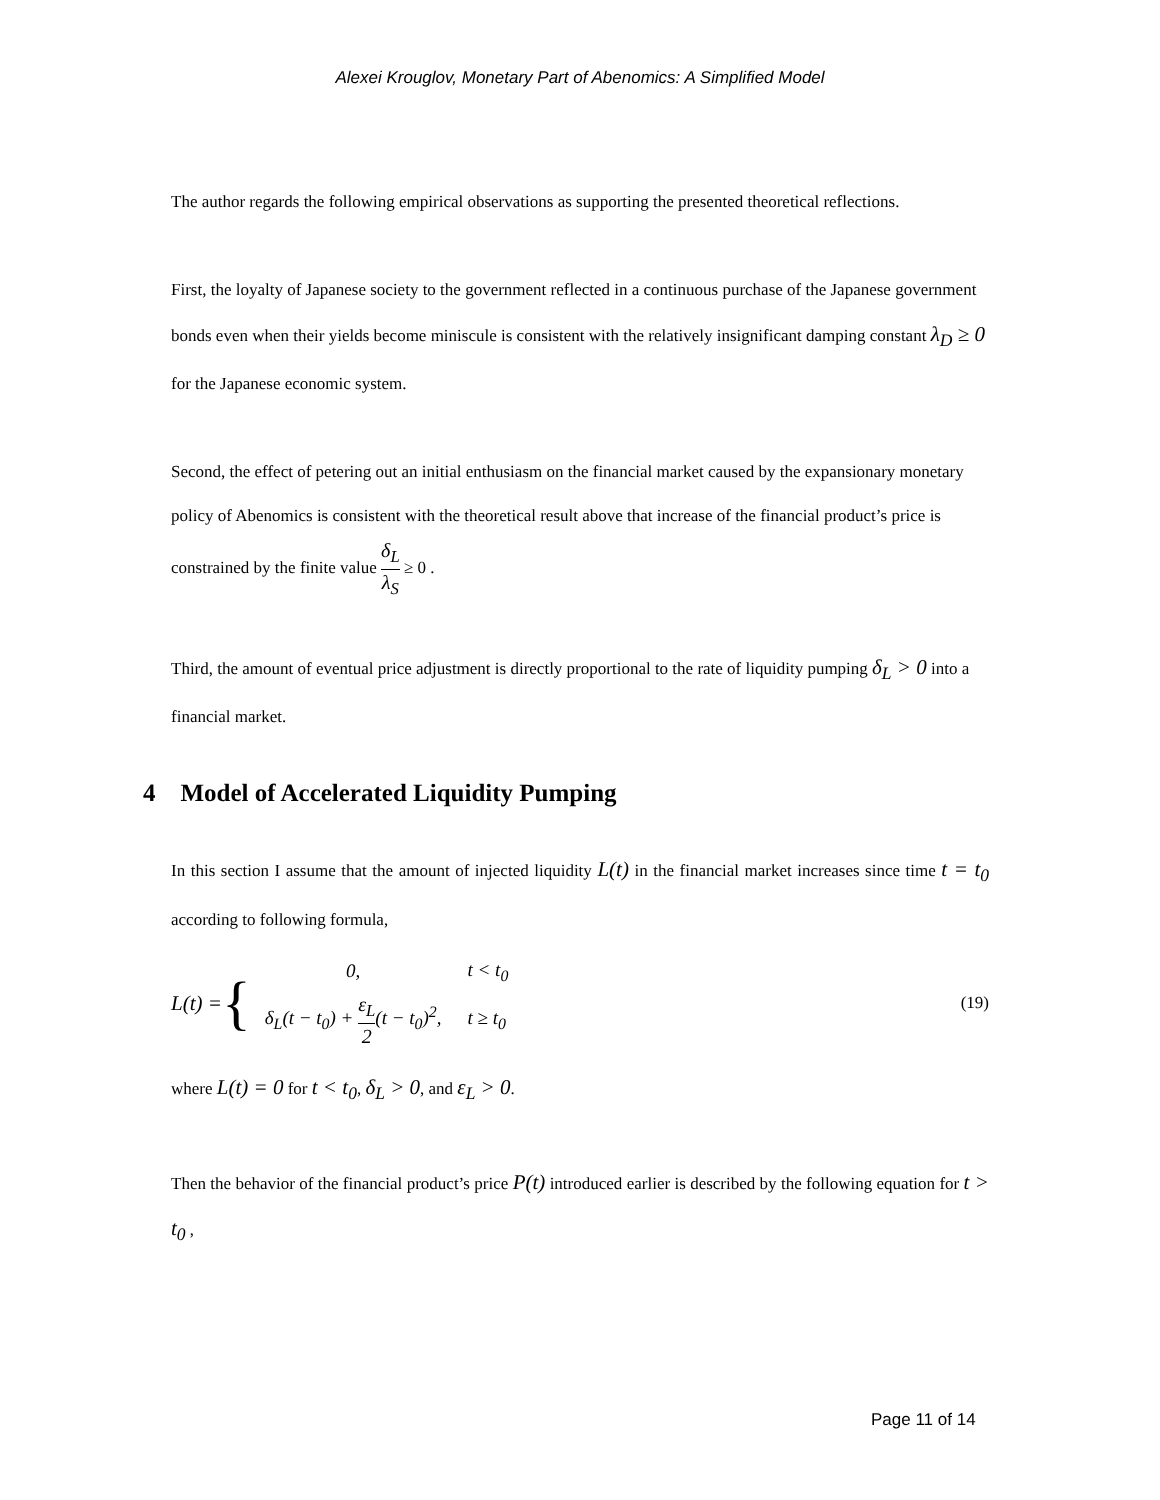Alexei Krouglov, Monetary Part of Abenomics: A Simplified Model
The author regards the following empirical observations as supporting the presented theoretical reflections.
First, the loyalty of Japanese society to the government reflected in a continuous purchase of the Japanese government bonds even when their yields become miniscule is consistent with the relatively insignificant damping constant λ<sub>D</sub> ≥ 0 for the Japanese economic system.
Second, the effect of petering out an initial enthusiasm on the financial market caused by the expansionary monetary policy of Abenomics is consistent with the theoretical result above that increase of the financial product’s price is constrained by the finite value δ<sub>L</sub> λ<sub>S</sub> ≥ 0 .
Third, the amount of eventual price adjustment is directly proportional to the rate of liquidity pumping δ<sub>L</sub> > 0 into a financial market.
4 Model of Accelerated Liquidity Pumping
In this section I assume that the amount of injected liquidity L(t) in the financial market increases since time t = t<sub>0</sub> according to following formula,
L(t) = {
| 0, | t < t<sub>0</sub> |
| δ<sub>L</sub>(t − t<sub>0</sub>) + ε<sub>L</sub> 2 (t − t<sub>0</sub>)<sup>2</sup>, | t ≥ t<sub>0</sub> |
(19)
where L(t) = 0 for t < t<sub>0</sub>, δ<sub>L</sub> > 0, and ε<sub>L</sub> > 0.
Then the behavior of the financial product’s price P(t) introduced earlier is described by the following equation for t > t<sub>0</sub> ,
Page 11 of 14